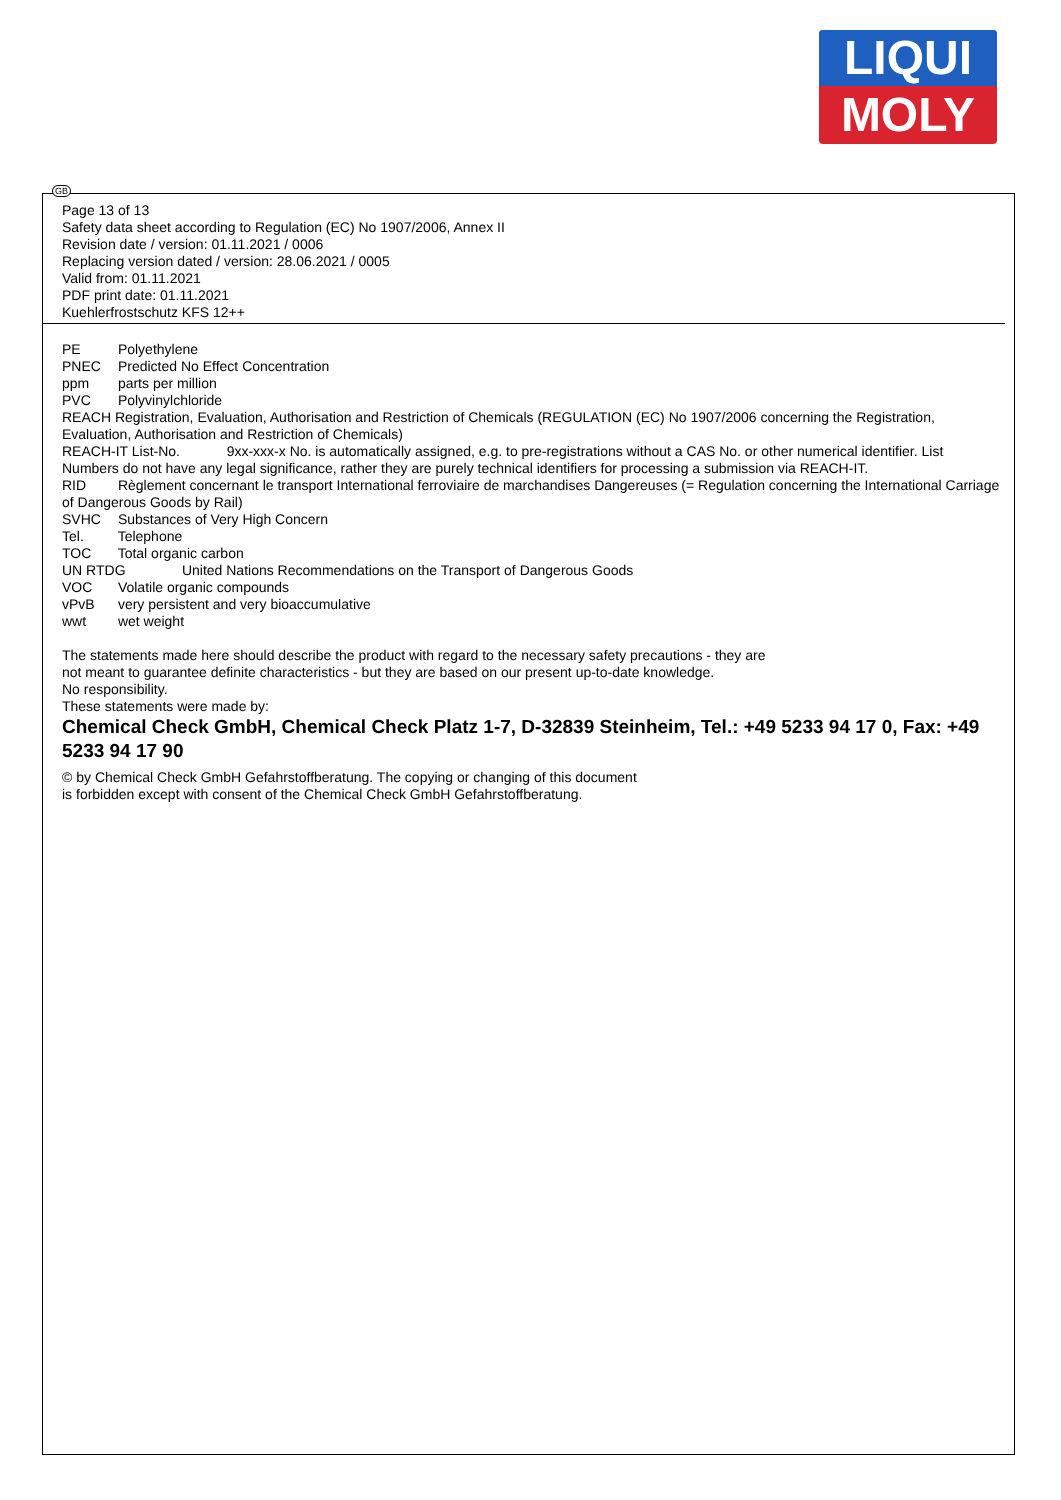LIQUI
MOLY
GB
Page 13 of 13
Safety data sheet according to Regulation (EC) No 1907/2006, Annex II
Revision date / version: 01.11.2021 / 0006
Replacing version dated / version: 28.06.2021 / 0005
Valid from: 01.11.2021
PDF print date: 01.11.2021
Kuehlerfrostschutz KFS 12++
PE Polyethylene
PNEC Predicted No Effect Concentration
ppm parts per million
PVC Polyvinylchloride
REACH Registration, Evaluation, Authorisation and Restriction of Chemicals (REGULATION (EC) No 1907/2006 concerning the Registration, Evaluation, Authorisation and Restriction of Chemicals)
REACH-IT List-No. 9xx-xxx-x No. is automatically assigned, e.g. to pre-registrations without a CAS No. or other numerical identifier. List Numbers do not have any legal significance, rather they are purely technical identifiers for processing a submission via REACH-IT.
RID Règlement concernant le transport International ferroviaire de marchandises Dangereuses (= Regulation concerning the International Carriage of Dangerous Goods by Rail)
SVHC Substances of Very High Concern
Tel. Telephone
TOC Total organic carbon
UN RTDG United Nations Recommendations on the Transport of Dangerous Goods
VOC Volatile organic compounds
vPvB very persistent and very bioaccumulative
wwt wet weight
The statements made here should describe the product with regard to the necessary safety precautions - they are
not meant to guarantee definite characteristics - but they are based on our present up-to-date knowledge.
No responsibility.
These statements were made by:
Chemical Check GmbH, Chemical Check Platz 1-7, D-32839 Steinheim, Tel.: +49 5233 94 17 0, Fax: +49 5233 94 17 90
© by Chemical Check GmbH Gefahrstoffberatung. The copying or changing of this document
is forbidden except with consent of the Chemical Check GmbH Gefahrstoffberatung.